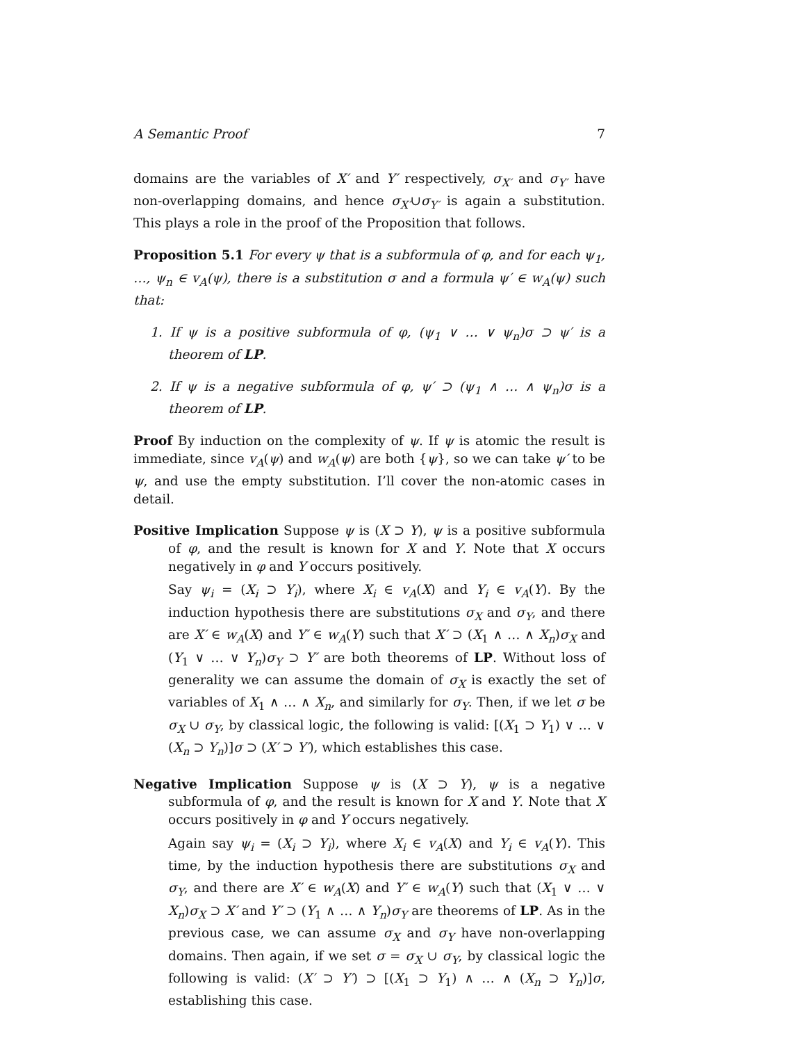A Semantic Proof 7
domains are the variables of X′ and Y′ respectively, σ<sub>X′</sub> and σ<sub>Y′</sub> have non-overlapping domains, and hence σ<sub>X′</sub>∪σ<sub>Y′</sub> is again a substitution. This plays a role in the proof of the Proposition that follows.
Proposition 5.1 For every ψ that is a subformula of φ, and for each ψ<sub>1</sub>, …, ψ<sub>n</sub> ∈ v<sub>A</sub>(ψ), there is a substitution σ and a formula ψ′ ∈ w<sub>A</sub>(ψ) such that:
1. If ψ is a positive subformula of φ, (ψ<sub>1</sub> ∨ … ∨ ψ<sub>n</sub>)σ ⊃ ψ′ is a theorem of LP.
2. If ψ is a negative subformula of φ, ψ′ ⊃ (ψ<sub>1</sub> ∧ … ∧ ψ<sub>n</sub>)σ is a theorem of LP.
Proof By induction on the complexity of ψ. If ψ is atomic the result is immediate, since v<sub>A</sub>(ψ) and w<sub>A</sub>(ψ) are both {ψ}, so we can take ψ′ to be ψ, and use the empty substitution. I’ll cover the non-atomic cases in detail.
Positive Implication Suppose ψ is (X ⊃ Y), ψ is a positive subformula of φ, and the result is known for X and Y. Note that X occurs negatively in φ and Y occurs positively.
Say ψ<sub>i</sub> = (X<sub>i</sub> ⊃ Y<sub>i</sub>), where X<sub>i</sub> ∈ v<sub>A</sub>(X) and Y<sub>i</sub> ∈ v<sub>A</sub>(Y). By the induction hypothesis there are substitutions σ<sub>X</sub> and σ<sub>Y</sub>, and there are X′ ∈ w<sub>A</sub>(X) and Y′ ∈ w<sub>A</sub>(Y) such that X′ ⊃ (X<sub>1</sub> ∧ … ∧ X<sub>n</sub>)σ<sub>X</sub> and (Y<sub>1</sub> ∨ … ∨ Y<sub>n</sub>)σ<sub>Y</sub> ⊃ Y′ are both theorems of LP. Without loss of generality we can assume the domain of σ<sub>X</sub> is exactly the set of variables of X<sub>1</sub> ∧ … ∧ X<sub>n</sub>, and similarly for σ<sub>Y</sub>. Then, if we let σ be σ<sub>X</sub> ∪ σ<sub>Y</sub>, by classical logic, the following is valid: [(X<sub>1</sub> ⊃ Y<sub>1</sub>) ∨ … ∨ (X<sub>n</sub> ⊃ Y<sub>n</sub>)]σ ⊃ (X′ ⊃ Y′), which establishes this case.
Negative Implication Suppose ψ is (X ⊃ Y), ψ is a negative subformula of φ, and the result is known for X and Y. Note that X occurs positively in φ and Y occurs negatively.
Again say ψ<sub>i</sub> = (X<sub>i</sub> ⊃ Y<sub>i</sub>), where X<sub>i</sub> ∈ v<sub>A</sub>(X) and Y<sub>i</sub> ∈ v<sub>A</sub>(Y). This time, by the induction hypothesis there are substitutions σ<sub>X</sub> and σ<sub>Y</sub>, and there are X′ ∈ w<sub>A</sub>(X) and Y′ ∈ w<sub>A</sub>(Y) such that (X<sub>1</sub> ∨ … ∨ X<sub>n</sub>)σ<sub>X</sub> ⊃ X′ and Y′ ⊃ (Y<sub>1</sub> ∧ … ∧ Y<sub>n</sub>)σ<sub>Y</sub> are theorems of LP. As in the previous case, we can assume σ<sub>X</sub> and σ<sub>Y</sub> have non-overlapping domains. Then again, if we set σ = σ<sub>X</sub> ∪ σ<sub>Y</sub>, by classical logic the following is valid: (X′ ⊃ Y′) ⊃ [(X<sub>1</sub> ⊃ Y<sub>1</sub>) ∧ … ∧ (X<sub>n</sub> ⊃ Y<sub>n</sub>)]σ, establishing this case.